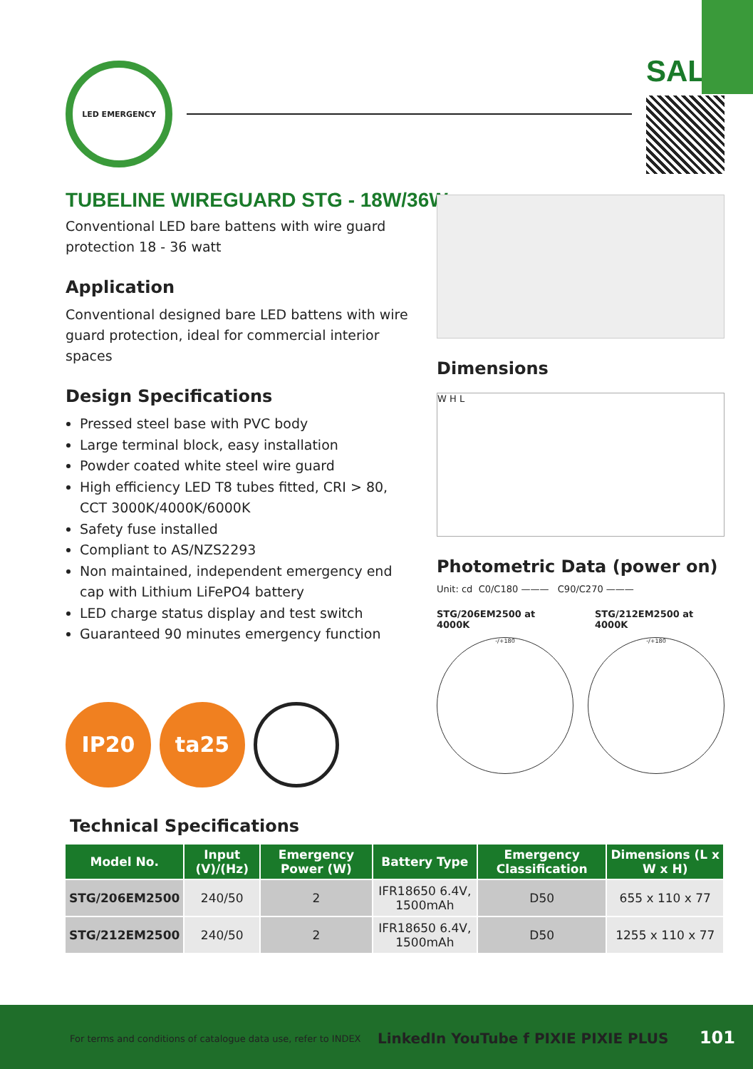LED EMERGENCY
SAL
TUBELINE WIREGUARD STG - 18W/36W
Conventional LED bare battens with wire guard protection 18 - 36 watt
Application
Conventional designed bare LED battens with wire guard protection, ideal for commercial interior spaces
Design Specifications
Pressed steel base with PVC body
Large terminal block, easy installation
Powder coated white steel wire guard
High efficiency LED T8 tubes fitted, CRI > 80, CCT 3000K/4000K/6000K
Safety fuse installed
Compliant to AS/NZS2293
Non maintained, independent emergency end cap with Lithium LiFePO4 battery
LED charge status display and test switch
Guaranteed 90 minutes emergency function
IP20 ta25
Dimensions
W H L
Photometric Data (power on)
Unit: cd C0/C180 ——— C90/C270 ———
STG/206EM2500 at 4000K STG/212EM2500 at 4000K
-/+180 -/+180
Technical Specifications
| Model No. | Input (V)/(Hz) | Emergency Power (W) | Battery Type | Emergency Classification | Dimensions (L x W x H) |
| --- | --- | --- | --- | --- | --- |
| STG/206EM2500 | 240/50 | 2 | IFR18650 6.4V, 1500mAh | D50 | 655 x 110 x 77 |
| STG/212EM2500 | 240/50 | 2 | IFR18650 6.4V, 1500mAh | D50 | 1255 x 110 x 77 |
For terms and conditions of catalogue data use, refer to INDEX
LinkedIn YouTube f PIXIE PIXIE PLUS
101